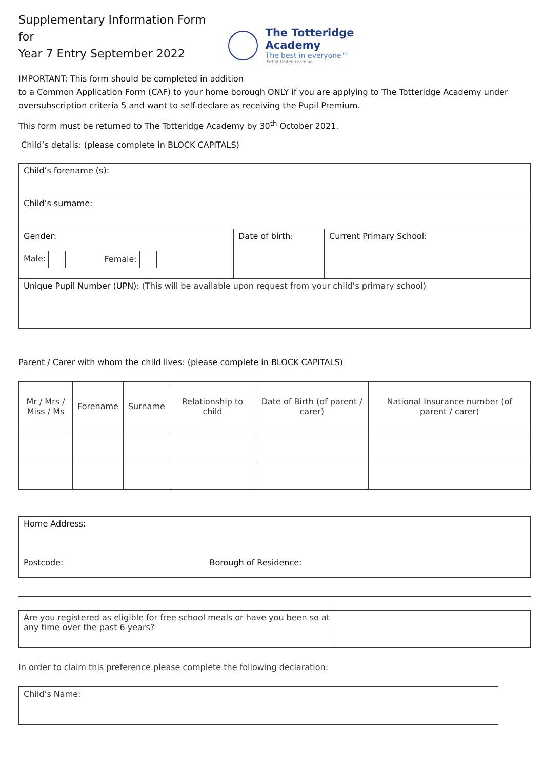Supplementary Information Form for
Year 7 Entry September 2022
The Totteridge Academy
The best in everyone™
Part of United Learning
IMPORTANT: This form should be completed in addition
to a Common Application Form (CAF) to your home borough ONLY if you are applying to The Totteridge Academy under oversubscription criteria 5 and want to self-declare as receiving the Pupil Premium.
This form must be returned to The Totteridge Academy by 30<sup>th</sup> October 2021.
Child’s details: (please complete in BLOCK CAPITALS)
| Child’s forename (s): | | |
| Child’s surname: | | |
| Gender: Male: Female: | Date of birth: | Current Primary School: |
| Unique Pupil Number (UPN): (This will be available upon request from your child’s primary school) | | |
Parent / Carer with whom the child lives: (please complete in BLOCK CAPITALS)
| Mr / Mrs / Miss / Ms | Forename | Surname | Relationship to child | Date of Birth (of parent / carer) | National Insurance number (of parent / carer) |
| Home Address: Postcode: Borough of Residence: |
| Are you registered as eligible for free school meals or have you been so at any time over the past 6 years? | |
In order to claim this preference please complete the following declaration:
| Child’s Name: |